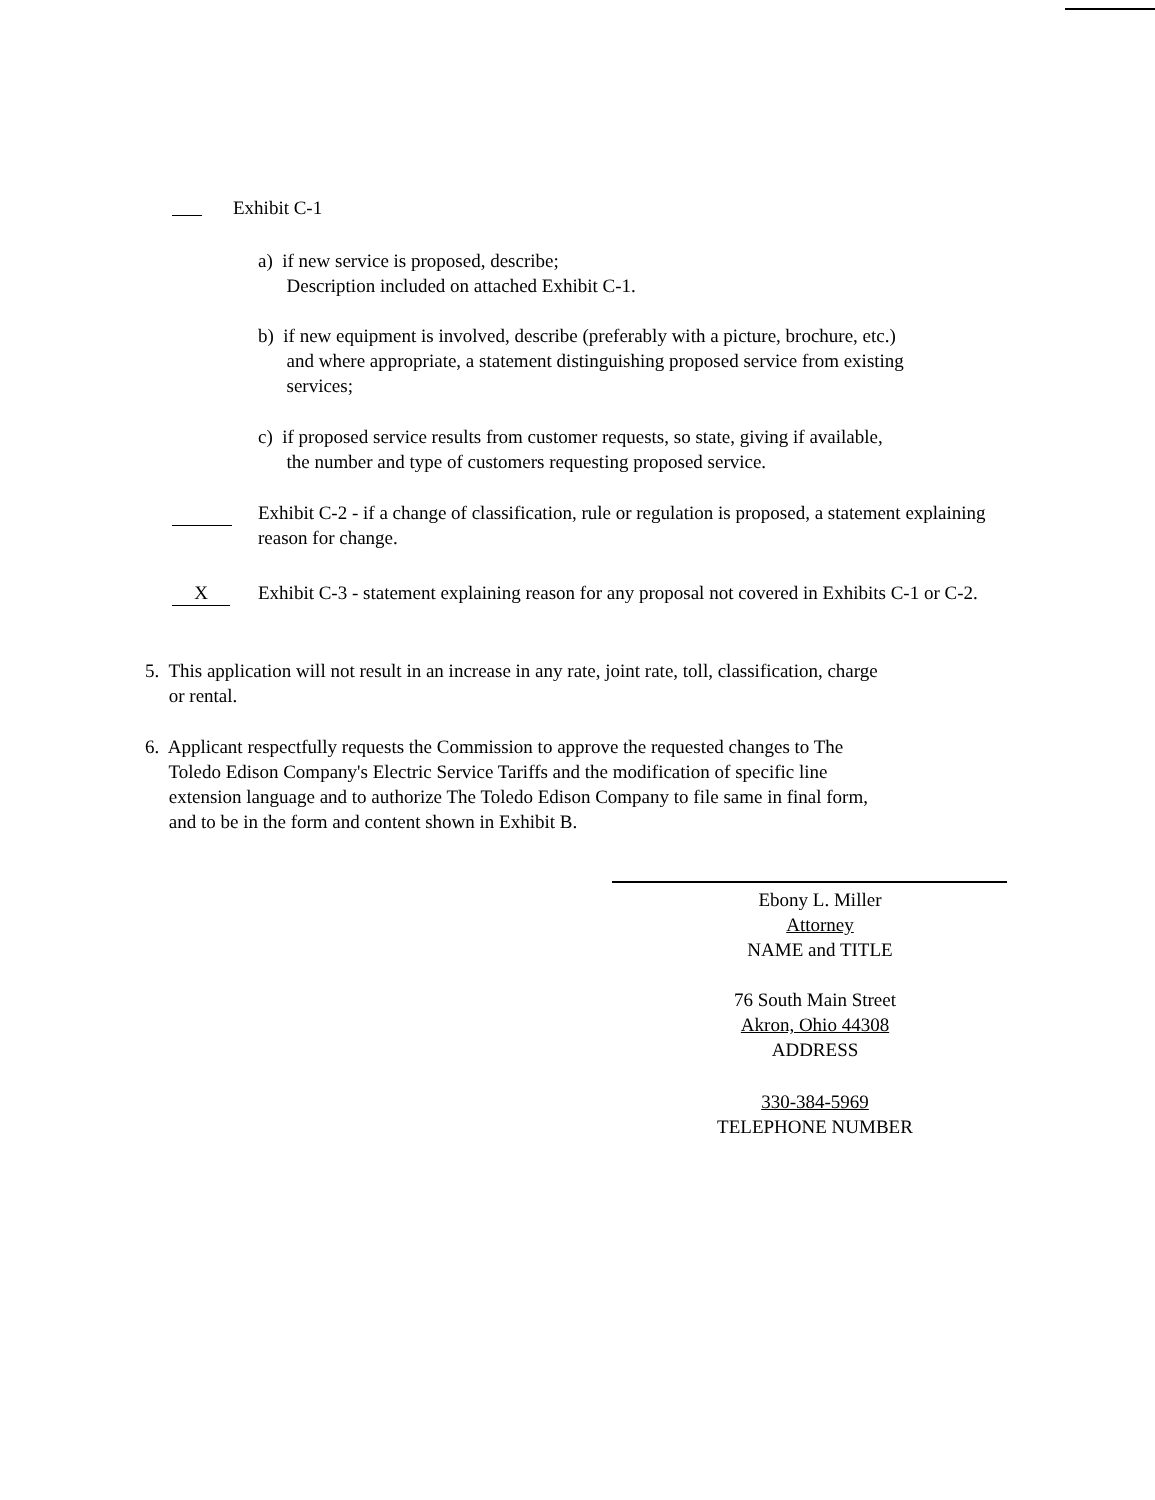Exhibit C-1
a) if new service is proposed, describe;
Description included on attached Exhibit C-1.
b) if new equipment is involved, describe (preferably with a picture, brochure, etc.)
and where appropriate, a statement distinguishing proposed service from existing
services;
c) if proposed service results from customer requests, so state, giving if available,
the number and type of customers requesting proposed service.
Exhibit C-2 - if a change of classification, rule or regulation is proposed, a statement explaining reason for change.
X
Exhibit C-3 - statement explaining reason for any proposal not covered in Exhibits C-1 or C-2.
5. This application will not result in an increase in any rate, joint rate, toll, classification, charge
or rental.
6. Applicant respectfully requests the Commission to approve the requested changes to The
Toledo Edison Company's Electric Service Tariffs and the modification of specific line
extension language and to authorize The Toledo Edison Company to file same in final form,
and to be in the form and content shown in Exhibit B.
Ebony L. Miller
Attorney
NAME and TITLE
76 South Main Street
Akron, Ohio 44308
ADDRESS
330-384-5969
TELEPHONE NUMBER